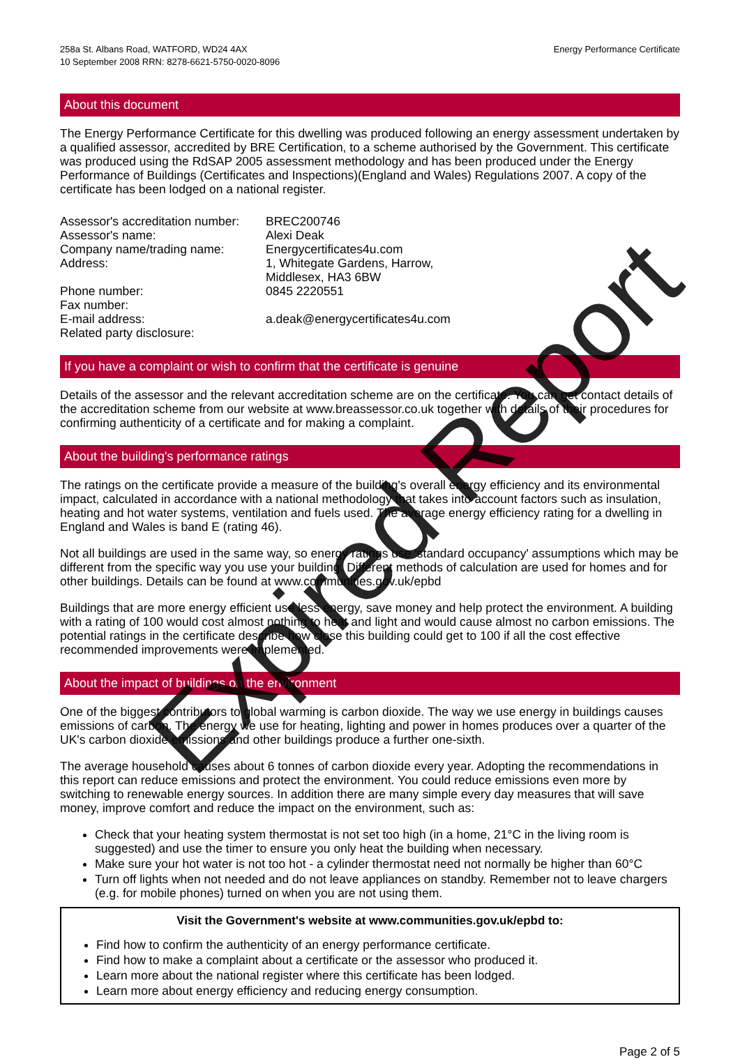258a St. Albans Road, WATFORD, WD24 4AX
10 September 2008 RRN: 8278-6621-5750-0020-8096
Energy Performance Certificate
About this document
The Energy Performance Certificate for this dwelling was produced following an energy assessment undertaken by a qualified assessor, accredited by BRE Certification, to a scheme authorised by the Government. This certificate was produced using the RdSAP 2005 assessment methodology and has been produced under the Energy Performance of Buildings (Certificates and Inspections)(England and Wales) Regulations 2007. A copy of the certificate has been lodged on a national register.
| Assessor's accreditation number: | BREC200746 |
| Assessor's name: | Alexi Deak |
| Company name/trading name: | Energycertificates4u.com |
| Address: | 1, Whitegate Gardens, Harrow, Middlesex, HA3 6BW |
| Phone number: | 0845 2220551 |
| Fax number: | |
| E-mail address: | a.deak@energycertificates4u.com |
| Related party disclosure: | |
If you have a complaint or wish to confirm that the certificate is genuine
Details of the assessor and the relevant accreditation scheme are on the certificate. You can get contact details of the accreditation scheme from our website at www.breassessor.co.uk together with details of their procedures for confirming authenticity of a certificate and for making a complaint.
About the building's performance ratings
The ratings on the certificate provide a measure of the building's overall energy efficiency and its environmental impact, calculated in accordance with a national methodology that takes into account factors such as insulation, heating and hot water systems, ventilation and fuels used. The average energy efficiency rating for a dwelling in England and Wales is band E (rating 46).
Not all buildings are used in the same way, so energy ratings use 'standard occupancy' assumptions which may be different from the specific way you use your building. Different methods of calculation are used for homes and for other buildings. Details can be found at www.communities.gov.uk/epbd
Buildings that are more energy efficient use less energy, save money and help protect the environment. A building with a rating of 100 would cost almost nothing to heat and light and would cause almost no carbon emissions. The potential ratings in the certificate describe how close this building could get to 100 if all the cost effective recommended improvements were implemented.
About the impact of buildings on the environment
One of the biggest contributors to global warming is carbon dioxide. The way we use energy in buildings causes emissions of carbon. The energy we use for heating, lighting and power in homes produces over a quarter of the UK's carbon dioxide emissions and other buildings produce a further one-sixth.
The average household causes about 6 tonnes of carbon dioxide every year. Adopting the recommendations in this report can reduce emissions and protect the environment. You could reduce emissions even more by switching to renewable energy sources. In addition there are many simple every day measures that will save money, improve comfort and reduce the impact on the environment, such as:
Check that your heating system thermostat is not set too high (in a home, 21°C in the living room is suggested) and use the timer to ensure you only heat the building when necessary.
Make sure your hot water is not too hot - a cylinder thermostat need not normally be higher than 60°C
Turn off lights when not needed and do not leave appliances on standby. Remember not to leave chargers (e.g. for mobile phones) turned on when you are not using them.
Visit the Government's website at www.communities.gov.uk/epbd to:
Find how to confirm the authenticity of an energy performance certificate.
Find how to make a complaint about a certificate or the assessor who produced it.
Learn more about the national register where this certificate has been lodged.
Learn more about energy efficiency and reducing energy consumption.
Page 2 of 5
Expired Report